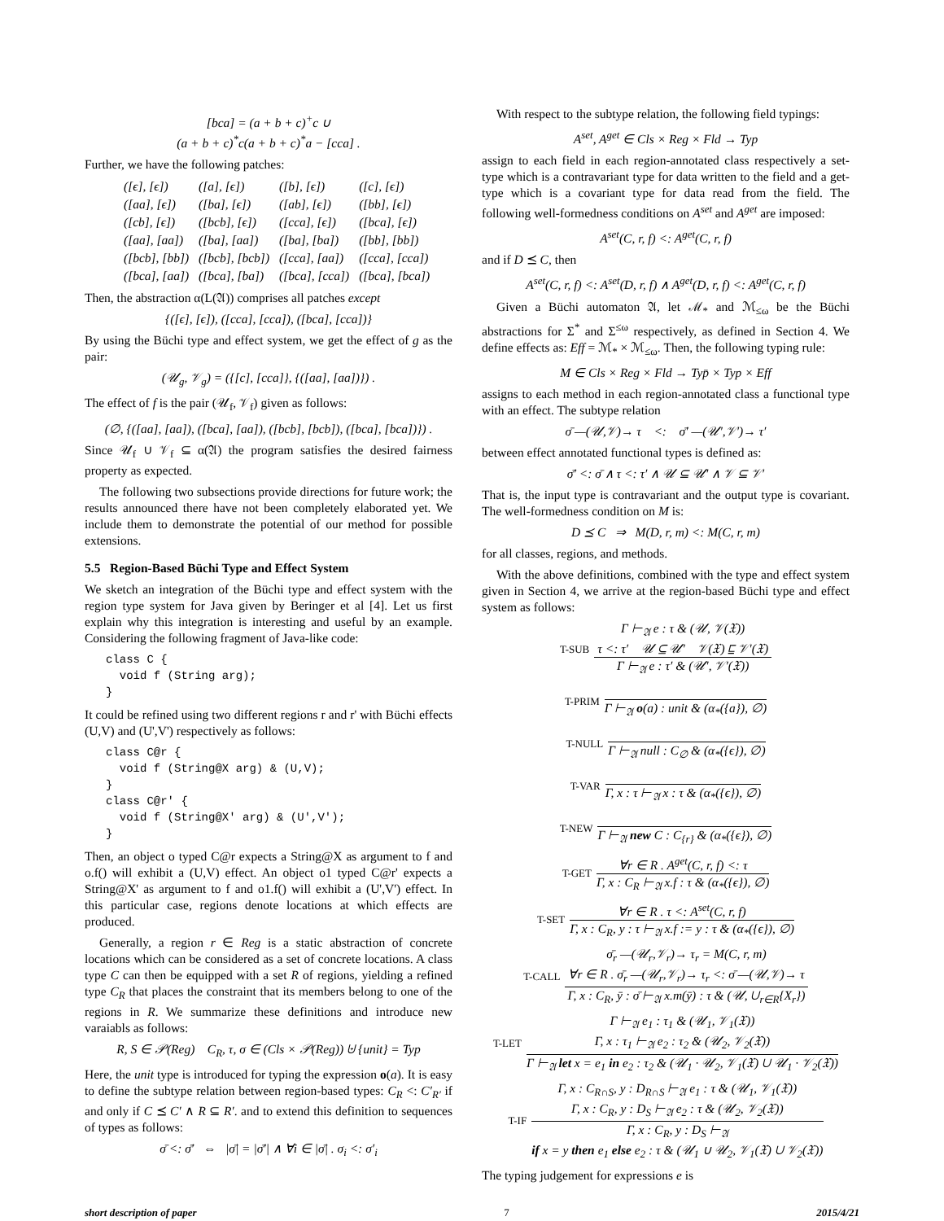[bca] = (a + b + c)<sup>+</sup>c ∪
(a + b + c)<sup>*</sup>c(a + b + c)<sup>*</sup>a − [cca] .
Further, we have the following patches:
| ([ϵ], [ϵ]) | ([a], [ϵ]) | ([b], [ϵ]) | ([c], [ϵ]) |
| ([aa], [ϵ]) | ([ba], [ϵ]) | ([ab], [ϵ]) | ([bb], [ϵ]) |
| ([cb], [ϵ]) | ([bcb], [ϵ]) | ([cca], [ϵ]) | ([bca], [ϵ]) |
| ([aa], [aa]) | ([ba], [aa]) | ([ba], [ba]) | ([bb], [bb]) |
| ([bcb], [bb]) | ([bcb], [bcb]) | ([cca], [aa]) | ([cca], [cca]) |
| ([bca], [aa]) | ([bca], [ba]) | ([bca], [cca]) | ([bca], [bca]) |
Then, the abstraction α(L(𝔄)) comprises all patches except
{([ϵ], [ϵ]), ([cca], [cca]), ([bca], [cca])}
By using the Büchi type and effect system, we get the effect of g as the pair:
(𝒰<sub>g</sub>, 𝒱<sub>g</sub>) = ({[c], [cca]}, {([aa], [aa])}) .
The effect of f is the pair (𝒰<sub>f</sub>, 𝒱<sub>f</sub>) given as follows:
(∅, {([aa], [aa]), ([bca], [aa]), ([bcb], [bcb]), ([bca], [bca])}) .
Since 𝒰<sub>f</sub> ∪ 𝒱<sub>f</sub> ⊆ α(𝔄) the program satisfies the desired fairness property as expected.
The following two subsections provide directions for future work; the results announced there have not been completely elaborated yet. We include them to demonstrate the potential of our method for possible extensions.
5.5 Region-Based Büchi Type and Effect System
We sketch an integration of the Büchi type and effect system with the region type system for Java given by Beringer et al [4]. Let us first explain why this integration is interesting and useful by an example. Considering the following fragment of Java-like code:
class C {
  void f (String arg);
}
It could be refined using two different regions r and r' with Büchi effects (U,V) and (U',V') respectively as follows:
class C@r {
  void f (String@X arg) & (U,V);
}
class C@r' {
  void f (String@X' arg) & (U',V');
}
Then, an object o typed C@r expects a String@X as argument to f and o.f() will exhibit a (U,V) effect. An object o1 typed C@r' expects a String@X' as argument to f and o1.f() will exhibit a (U',V') effect. In this particular case, regions denote locations at which effects are produced.
Generally, a region r ∈ Reg is a static abstraction of concrete locations which can be considered as a set of concrete locations. A class type C can then be equipped with a set R of regions, yielding a refined type C<sub>R</sub> that places the constraint that its members belong to one of the regions in R. We summarize these definitions and introduce new varaiabls as follows:
R, S ∈ 𝒫(Reg) C<sub>R</sub>, τ, σ ∈ (Cls × 𝒫(Reg)) ⊎ {unit} = Typ
Here, the unit type is introduced for typing the expression o(a). It is easy to define the subtype relation between region-based types: C<sub>R</sub> <: C′<sub>R′</sub> if and only if C ⪯ C′ ∧ R ⊆ R′. and to extend this definition to sequences of types as follows:
σ̄ <: σ̄′ ⇔ |σ̄| = |σ̄′| ∧ ∀i ∈ |σ̄| . σ<sub>i</sub> <: σ′<sub>i</sub>
With respect to the subtype relation, the following field typings:
A<sup>set</sup>, A<sup>get</sup> ∈ Cls × Reg × Fld → Typ
assign to each field in each region-annotated class respectively a set-type which is a contravariant type for data written to the field and a get-type which is a covariant type for data read from the field. The following well-formedness conditions on A<sup>set</sup> and A<sup>get</sup> are imposed:
A<sup>set</sup>(C, r, f) <: A<sup>get</sup>(C, r, f)
and if D ⪯ C, then
A<sup>set</sup>(C, r, f) <: A<sup>set</sup>(D, r, f) ∧ A<sup>get</sup>(D, r, f) <: A<sup>get</sup>(C, r, f)
Given a Büchi automaton 𝔄, let ℳ<sub>*</sub> and ℳ<sub>≤ω</sub> be the Büchi abstractions for Σ<sup>*</sup> and Σ<sup>≤ω</sup> respectively, as defined in Section 4. We define effects as: Eff = ℳ<sub>*</sub> × ℳ<sub>≤ω</sub>. Then, the following typing rule:
M ∈ Cls × Reg × Fld → Typ̄ × Typ × Eff
assigns to each method in each region-annotated class a functional type with an effect. The subtype relation
σ̄ —(𝒰,𝒱)→ τ <: σ̄′ —(𝒰′,𝒱′)→ τ′
between effect annotated functional types is defined as:
σ̄′ <: σ̄ ∧ τ <: τ′ ∧ 𝒰 ⊆ 𝒰′ ∧ 𝒱 ⊆ 𝒱′
That is, the input type is contravariant and the output type is covariant. The well-formedness condition on M is:
D ⪯ C ⇒ M(D, r, m) <: M(C, r, m)
for all classes, regions, and methods.
With the above definitions, combined with the type and effect system given in Section 4, we arrive at the region-based Büchi type and effect system as follows:
T-SUB
Γ ⊢<sub>𝔄</sub> e : τ & (𝒰, 𝒱(𝔛))
τ <: τ′ 𝒰 ⊆ 𝒰′ 𝒱(𝔛) ⊑ 𝒱′(𝔛)
Γ ⊢<sub>𝔄</sub> e : τ′ & (𝒰′, 𝒱′(𝔛))
T-PRIM
Γ ⊢<sub>𝔄</sub> o(a) : unit & (α<sub>*</sub>({a}), ∅)
T-NULL
Γ ⊢<sub>𝔄</sub> null : C<sub>∅</sub> & (α<sub>*</sub>({ϵ}), ∅)
T-VAR
Γ, x : τ ⊢<sub>𝔄</sub> x : τ & (α<sub>*</sub>({ϵ}), ∅)
T-NEW
Γ ⊢<sub>𝔄</sub> new C : C<sub>{r}</sub> & (α<sub>*</sub>({ϵ}), ∅)
T-GET
∀r ∈ R . A<sup>get</sup>(C, r, f) <: τ
Γ, x : C<sub>R</sub> ⊢<sub>𝔄</sub> x.f : τ & (α<sub>*</sub>({ϵ}), ∅)
T-SET
∀r ∈ R . τ <: A<sup>set</sup>(C, r, f)
Γ, x : C<sub>R</sub>, y : τ ⊢<sub>𝔄</sub> x.f := y : τ & (α<sub>*</sub>({ϵ}), ∅)
T-CALL
σ̄<sub>r</sub> —(𝒰<sub>r</sub>,𝒱<sub>r</sub>)→ τ<sub>r</sub> = M(C, r, m)
∀r ∈ R . σ̄<sub>r</sub> —(𝒰<sub>r</sub>,𝒱<sub>r</sub>)→ τ<sub>r</sub> <: σ̄ —(𝒰,𝒱)→ τ
Γ, x : C<sub>R</sub>, ȳ : σ̄ ⊢<sub>𝔄</sub> x.m(ȳ) : τ & (𝒰, ∪<sub>r∈R</sub>{X<sub>r</sub>})
T-LET
Γ ⊢<sub>𝔄</sub> e<sub>1</sub> : τ<sub>1</sub> & (𝒰<sub>1</sub>, 𝒱<sub>1</sub>(𝔛))
Γ, x : τ<sub>1</sub> ⊢<sub>𝔄</sub> e<sub>2</sub> : τ<sub>2</sub> & (𝒰<sub>2</sub>, 𝒱<sub>2</sub>(𝔛))
Γ ⊢<sub>𝔄</sub> let x = e<sub>1</sub> in e<sub>2</sub> : τ<sub>2</sub> & (𝒰<sub>1</sub> · 𝒰<sub>2</sub>, 𝒱<sub>1</sub>(𝔛) ∪ 𝒰<sub>1</sub> · 𝒱<sub>2</sub>(𝔛))
T-IF
Γ, x : C<sub>R∩S</sub>, y : D<sub>R∩S</sub> ⊢<sub>𝔄</sub> e<sub>1</sub> : τ & (𝒰<sub>1</sub>, 𝒱<sub>1</sub>(𝔛))
Γ, x : C<sub>R</sub>, y : D<sub>S</sub> ⊢<sub>𝔄</sub> e<sub>2</sub> : τ & (𝒰<sub>2</sub>, 𝒱<sub>2</sub>(𝔛))
Γ, x : C<sub>R</sub>, y : D<sub>S</sub> ⊢<sub>𝔄</sub>
if x = y then e<sub>1</sub> else e<sub>2</sub> : τ & (𝒰<sub>1</sub> ∪ 𝒰<sub>2</sub>, 𝒱<sub>1</sub>(𝔛) ∪ 𝒱<sub>2</sub>(𝔛))
The typing judgement for expressions e is
short description of paper 7 2015/4/21